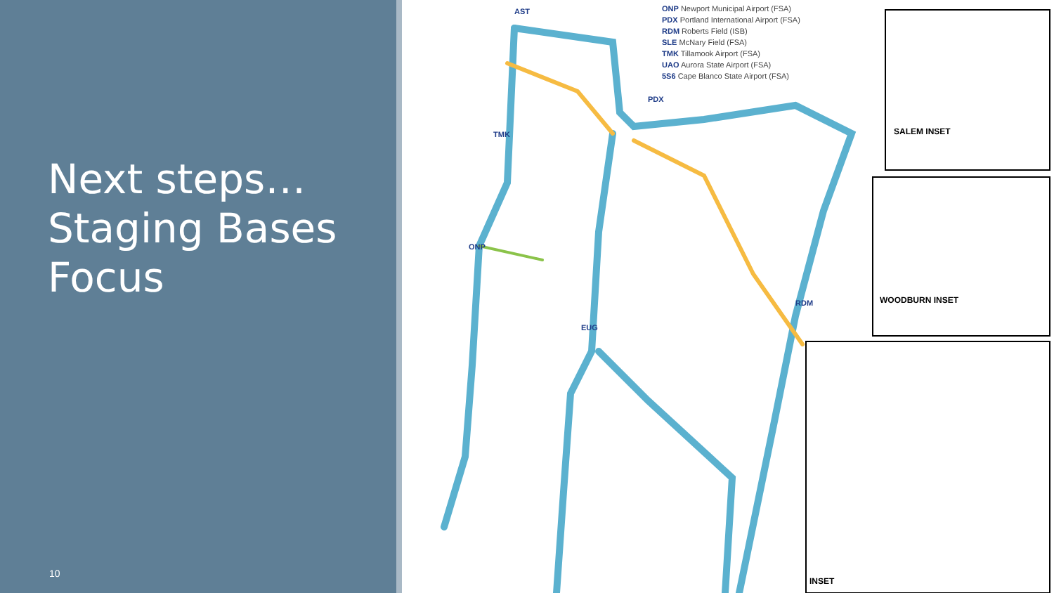Next steps…Staging Bases Focus
10
ONP Newport Municipal Airport (FSA)
PDX Portland International Airport (FSA)
RDM Roberts Field (ISB)
SLE McNary Field (FSA)
TMK Tillamook Airport (FSA)
UAO Aurora State Airport (FSA)
5S6 Cape Blanco State Airport (FSA)
AST
TMK
ONP
PDX
RDM
EUG
SALEM INSET
WOODBURN INSET
INSET